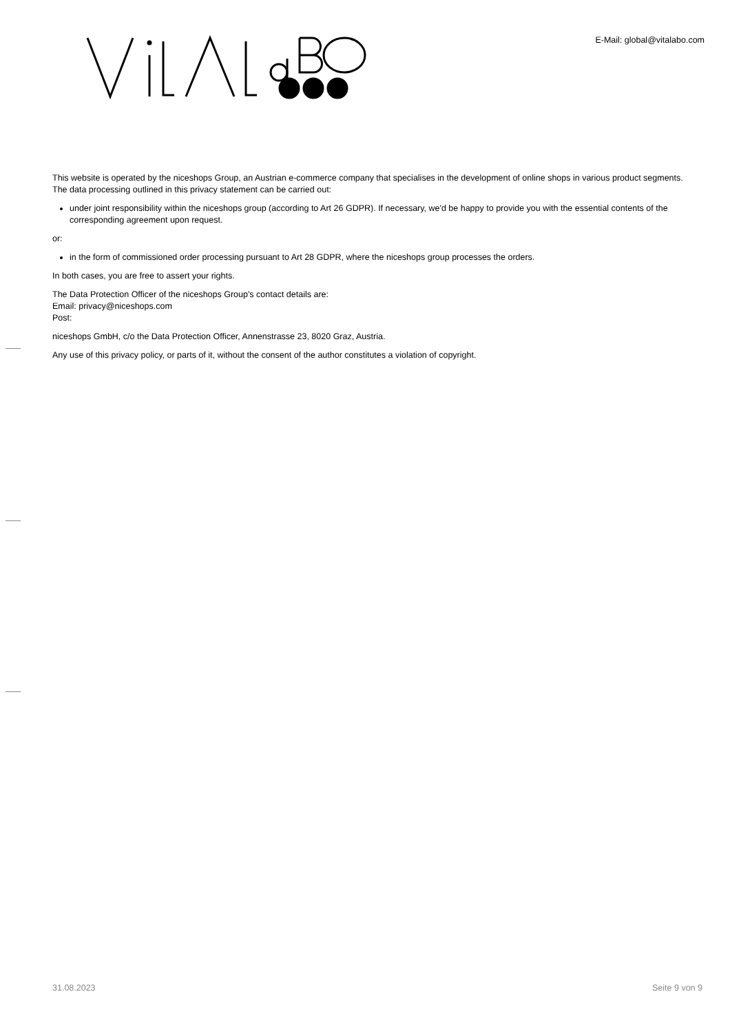E-Mail: global@vitalabo.com
This website is operated by the niceshops Group, an Austrian e-commerce company that specialises in the development of online shops in various product segments.
The data processing outlined in this privacy statement can be carried out:
under joint responsibility within the niceshops group (according to Art 26 GDPR). If necessary, we'd be happy to provide you with the essential contents of the corresponding agreement upon request.
or:
in the form of commissioned order processing pursuant to Art 28 GDPR, where the niceshops group processes the orders.
In both cases, you are free to assert your rights.
The Data Protection Officer of the niceshops Group's contact details are:
Email: privacy@niceshops.com
Post:
niceshops GmbH, c/o the Data Protection Officer, Annenstrasse 23, 8020 Graz, Austria.
Any use of this privacy policy, or parts of it, without the consent of the author constitutes a violation of copyright.
31.08.2023 Seite 9 von 9